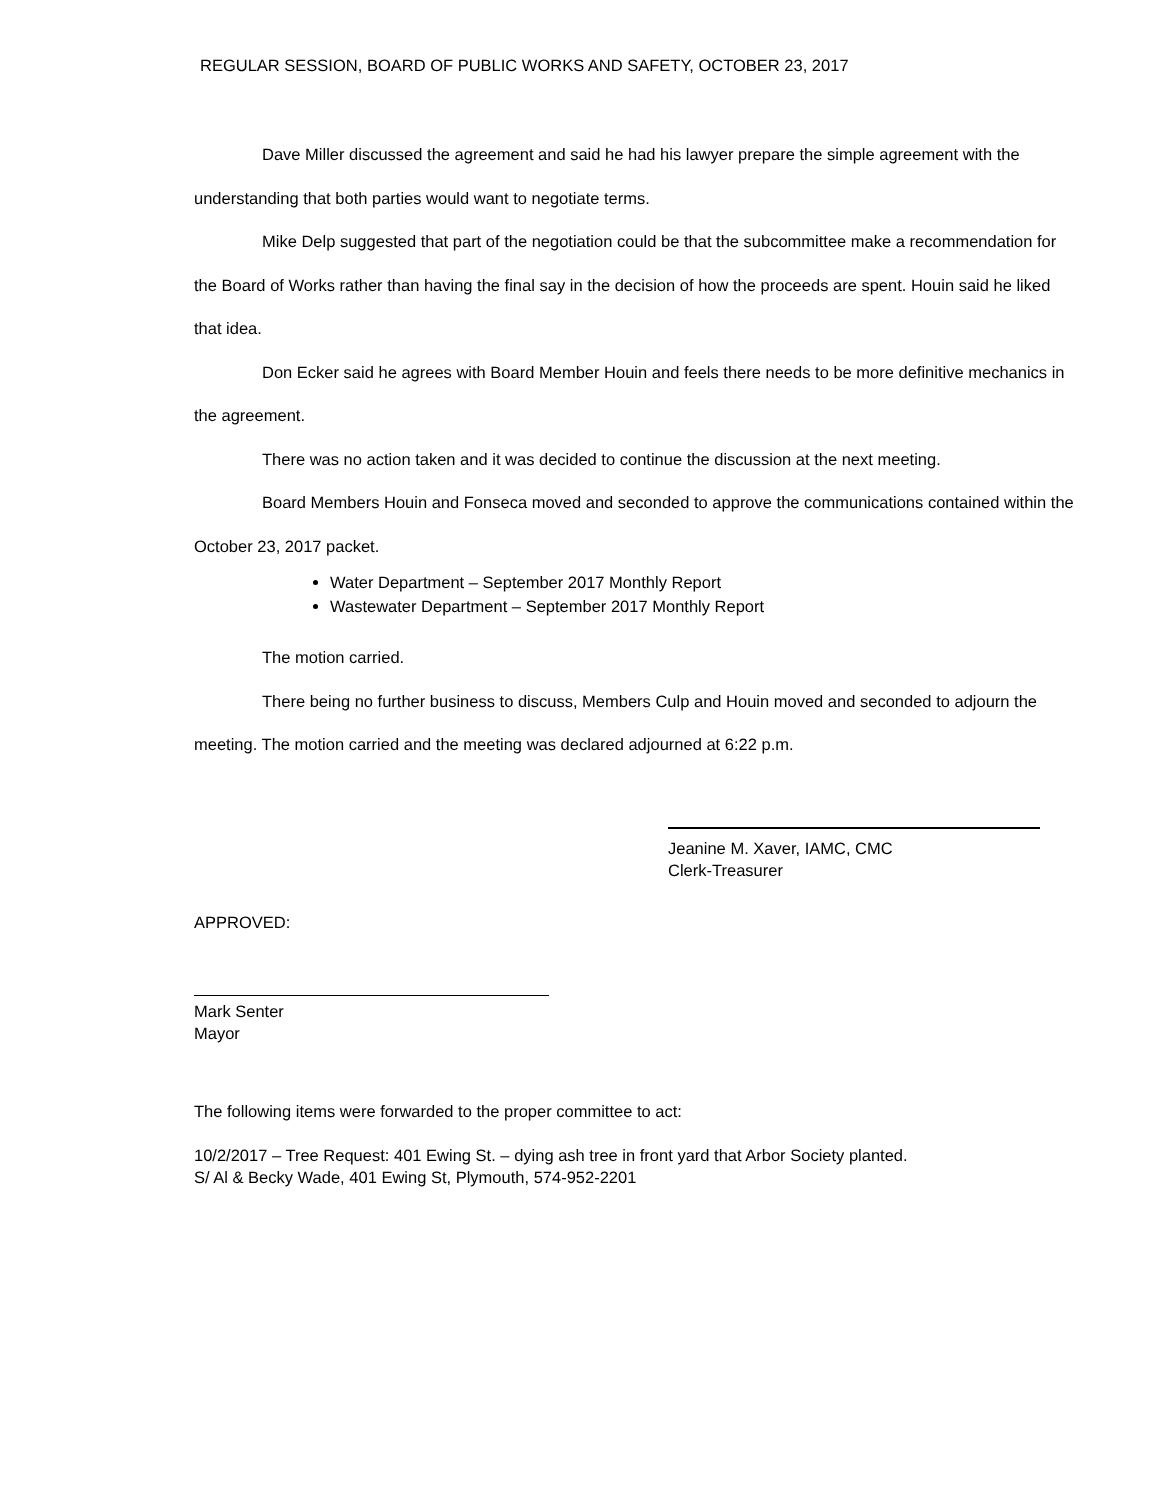REGULAR SESSION, BOARD OF PUBLIC WORKS AND SAFETY, OCTOBER 23, 2017
Dave Miller discussed the agreement and said he had his lawyer prepare the simple agreement with the understanding that both parties would want to negotiate terms.
Mike Delp suggested that part of the negotiation could be that the subcommittee make a recommendation for the Board of Works rather than having the final say in the decision of how the proceeds are spent. Houin said he liked that idea.
Don Ecker said he agrees with Board Member Houin and feels there needs to be more definitive mechanics in the agreement.
There was no action taken and it was decided to continue the discussion at the next meeting.
Board Members Houin and Fonseca moved and seconded to approve the communications contained within the October 23, 2017 packet.
Water Department – September 2017 Monthly Report
Wastewater Department – September 2017 Monthly Report
The motion carried.
There being no further business to discuss, Members Culp and Houin moved and seconded to adjourn the meeting. The motion carried and the meeting was declared adjourned at 6:22 p.m.
Jeanine M. Xaver, IAMC, CMC
Clerk-Treasurer
APPROVED:
Mark Senter
Mayor
The following items were forwarded to the proper committee to act:
10/2/2017 – Tree Request: 401 Ewing St. – dying ash tree in front yard that Arbor Society planted.
S/ Al & Becky Wade, 401 Ewing St, Plymouth, 574-952-2201